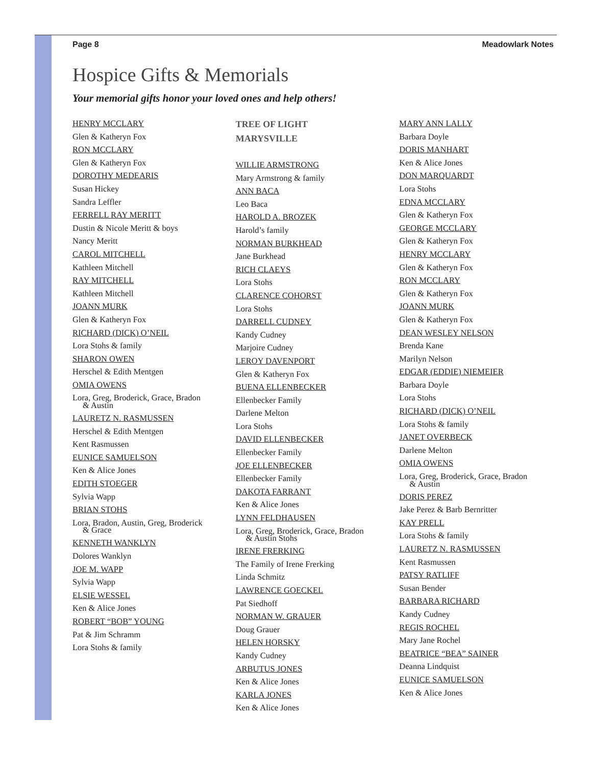Page 8 Meadowlark Notes
Hospice Gifts & Memorials
Your memorial gifts honor your loved ones and help others!
HENRY MCCLARY
Glen & Katheryn Fox
RON MCCLARY
Glen & Katheryn Fox
DOROTHY MEDEARIS
Susan Hickey
Sandra Leffler
FERRELL RAY MERITT
Dustin & Nicole Meritt & boys
Nancy Meritt
CAROL MITCHELL
Kathleen Mitchell
RAY MITCHELL
Kathleen Mitchell
JOANN MURK
Glen & Katheryn Fox
RICHARD (DICK) O’NEIL
Lora Stohs & family
SHARON OWEN
Herschel & Edith Mentgen
OMIA OWENS
Lora, Greg, Broderick, Grace, Bradon
& Austin
LAURETZ N. RASMUSSEN
Herschel & Edith Mentgen
Kent Rasmussen
EUNICE SAMUELSON
Ken & Alice Jones
EDITH STOEGER
Sylvia Wapp
BRIAN STOHS
Lora, Bradon, Austin, Greg, Broderick
& Grace
KENNETH WANKLYN
Dolores Wanklyn
JOE M. WAPP
Sylvia Wapp
ELSIE WESSEL
Ken & Alice Jones
ROBERT “BOB” YOUNG
Pat & Jim Schramm
Lora Stohs & family
TREE OF LIGHT
MARYSVILLE
WILLIE ARMSTRONG
Mary Armstrong & family
ANN BACA
Leo Baca
HAROLD A. BROZEK
Harold’s family
NORMAN BURKHEAD
Jane Burkhead
RICH CLAEYS
Lora Stohs
CLARENCE COHORST
Lora Stohs
DARRELL CUDNEY
Kandy Cudney
Marjoire Cudney
LEROY DAVENPORT
Glen & Katheryn Fox
BUENA ELLENBECKER
Ellenbecker Family
Darlene Melton
Lora Stohs
DAVID ELLENBECKER
Ellenbecker Family
JOE ELLENBECKER
Ellenbecker Family
DAKOTA FARRANT
Ken & Alice Jones
LYNN FELDHAUSEN
Lora, Greg, Broderick, Grace, Bradon
& Austin Stohs
IRENE FRERKING
The Family of Irene Frerking
Linda Schmitz
LAWRENCE GOECKEL
Pat Siedhoff
NORMAN W. GRAUER
Doug Grauer
HELEN HORSKY
Kandy Cudney
ARBUTUS JONES
Ken & Alice Jones
KARLA JONES
Ken & Alice Jones
MARY ANN LALLY
Barbara Doyle
DORIS MANHART
Ken & Alice Jones
DON MARQUARDT
Lora Stohs
EDNA MCCLARY
Glen & Katheryn Fox
GEORGE MCCLARY
Glen & Katheryn Fox
HENRY MCCLARY
Glen & Katheryn Fox
RON MCCLARY
Glen & Katheryn Fox
JOANN MURK
Glen & Katheryn Fox
DEAN WESLEY NELSON
Brenda Kane
Marilyn Nelson
EDGAR (EDDIE) NIEMEIER
Barbara Doyle
Lora Stohs
RICHARD (DICK) O’NEIL
Lora Stohs & family
JANET OVERBECK
Darlene Melton
OMIA OWENS
Lora, Greg, Broderick, Grace, Bradon
& Austin
DORIS PEREZ
Jake Perez & Barb Bernritter
KAY PRELL
Lora Stohs & family
LAURETZ N. RASMUSSEN
Kent Rasmussen
PATSY RATLIFF
Susan Bender
BARBARA RICHARD
Kandy Cudney
REGIS ROCHEL
Mary Jane Rochel
BEATRICE “BEA” SAINER
Deanna Lindquist
EUNICE SAMUELSON
Ken & Alice Jones